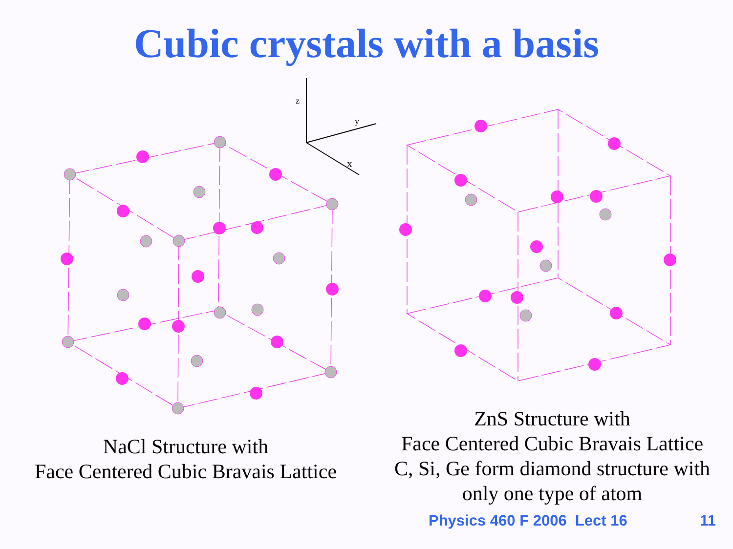Cubic crystals with a basis
z
y
x
NaCl Structure with
Face Centered Cubic Bravais Lattice
ZnS Structure with
Face Centered Cubic Bravais Lattice
C, Si, Ge form diamond structure with
only one type of atom
Physics 460 F 2006 Lect 16 11